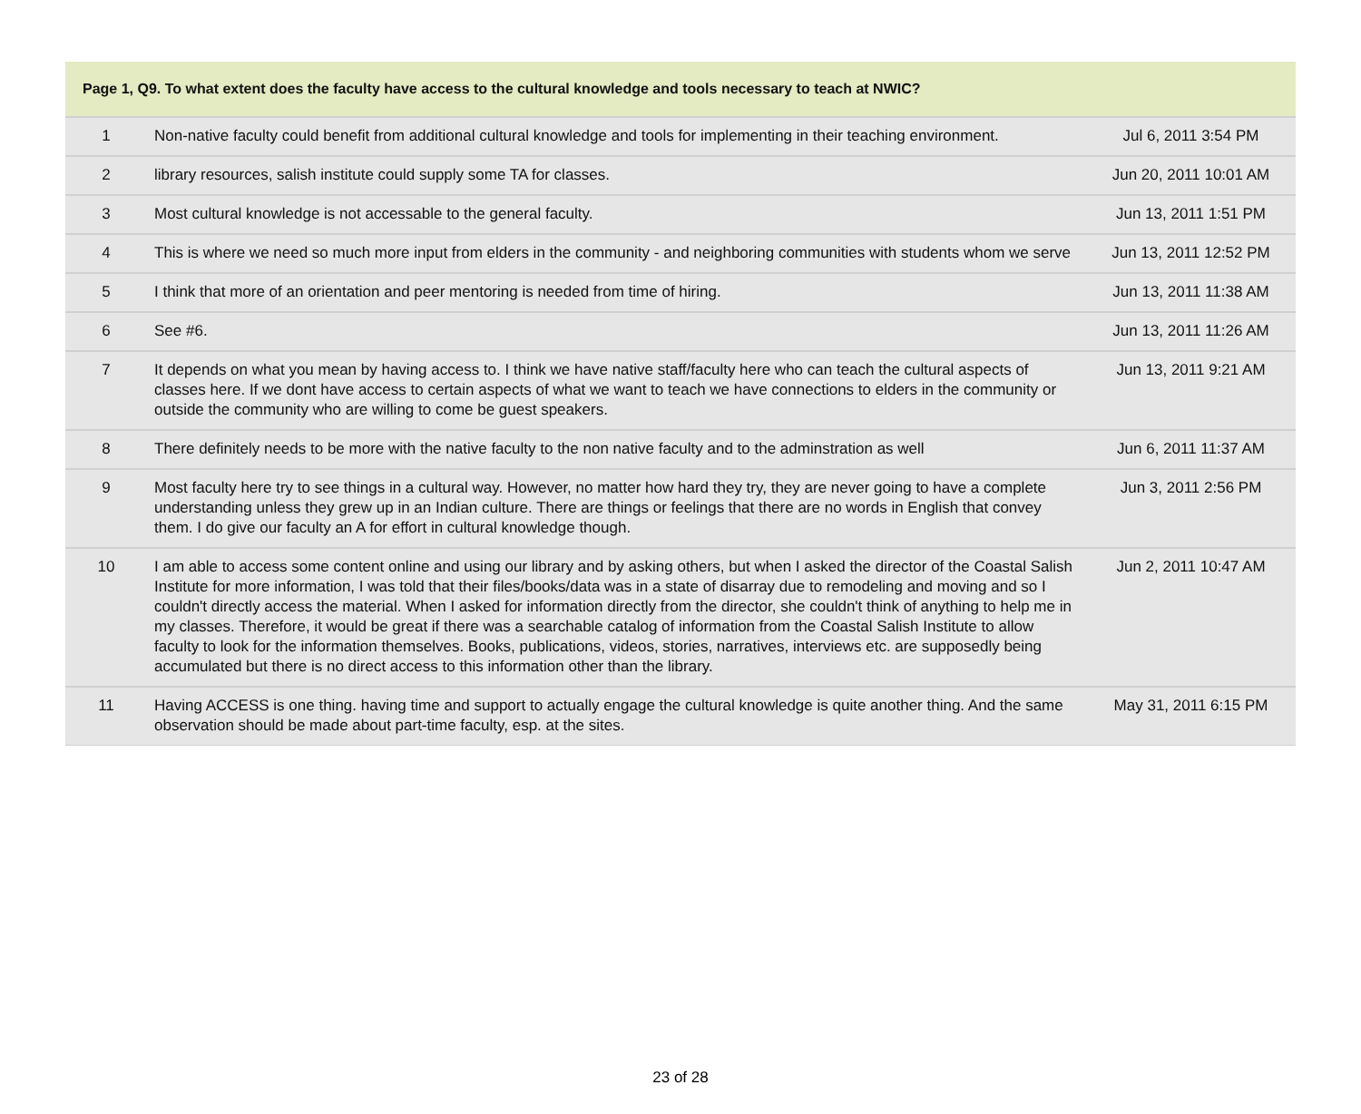| Page 1, Q9. To what extent does the faculty have access to the cultural knowledge and tools necessary to teach at NWIC? | | |
| --- | --- | --- |
| 1 | Non-native faculty could benefit from additional cultural knowledge and tools for implementing in their teaching environment. | Jul 6, 2011 3:54 PM |
| 2 | library resources, salish institute could supply some TA for classes. | Jun 20, 2011 10:01 AM |
| 3 | Most cultural knowledge is not accessable to the general faculty. | Jun 13, 2011 1:51 PM |
| 4 | This is where we need so much more input from elders in the community - and neighboring communities with students whom we serve | Jun 13, 2011 12:52 PM |
| 5 | I think that more of an orientation and peer mentoring is needed from time of hiring. | Jun 13, 2011 11:38 AM |
| 6 | See #6. | Jun 13, 2011 11:26 AM |
| 7 | It depends on what you mean by having access to. I think we have native staff/faculty here who can teach the cultural aspects of classes here. If we dont have access to certain aspects of what we want to teach we have connections to elders in the community or outside the community who are willing to come be guest speakers. | Jun 13, 2011 9:21 AM |
| 8 | There definitely needs to be more with the native faculty to the non native faculty and to the adminstration as well | Jun 6, 2011 11:37 AM |
| 9 | Most faculty here try to see things in a cultural way. However, no matter how hard they try, they are never going to have a complete understanding unless they grew up in an Indian culture. There are things or feelings that there are no words in English that convey them. I do give our faculty an A for effort in cultural knowledge though. | Jun 3, 2011 2:56 PM |
| 10 | I am able to access some content online and using our library and by asking others, but when I asked the director of the Coastal Salish Institute for more information, I was told that their files/books/data was in a state of disarray due to remodeling and moving and so I couldn't directly access the material. When I asked for information directly from the director, she couldn't think of anything to help me in my classes. Therefore, it would be great if there was a searchable catalog of information from the Coastal Salish Institute to allow faculty to look for the information themselves. Books, publications, videos, stories, narratives, interviews etc. are supposedly being accumulated but there is no direct access to this information other than the library. | Jun 2, 2011 10:47 AM |
| 11 | Having ACCESS is one thing. having time and support to actually engage the cultural knowledge is quite another thing. And the same observation should be made about part-time faculty, esp. at the sites. | May 31, 2011 6:15 PM |
23 of 28